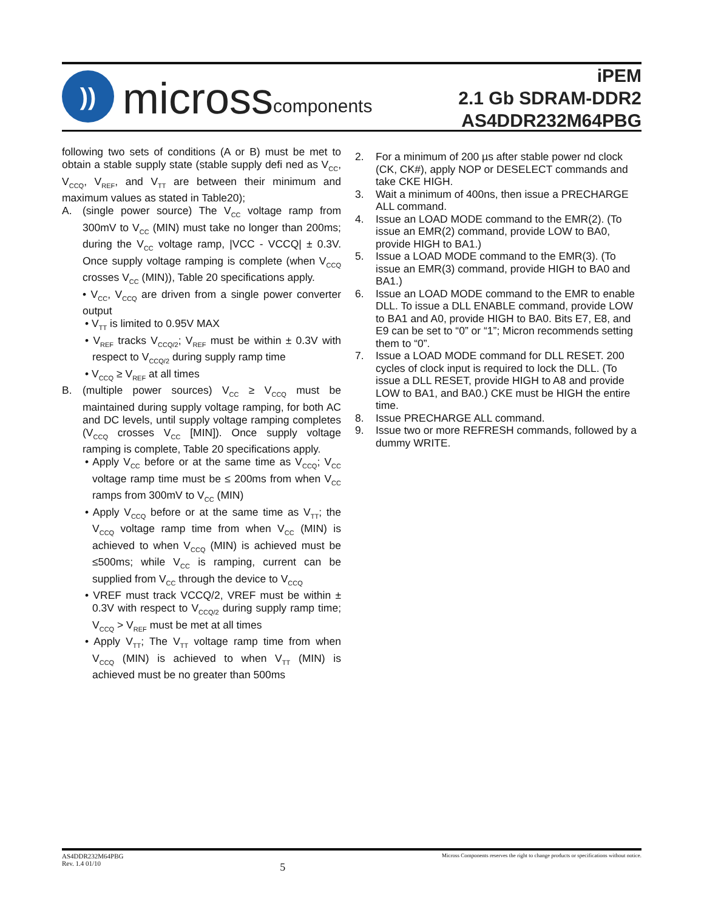))
micross components
iPEM
2.1 Gb SDRAM-DDR2
AS4DDR232M64PBG
following two sets of conditions (A or B) must be met to obtain a stable supply state (stable supply defi ned as V<sub>CC</sub>, V<sub>CCQ</sub>, V<sub>REF</sub>, and V<sub>TT</sub> are between their minimum and maximum values as stated in Table20);
A. (single power source) The V<sub>CC</sub> voltage ramp from 300mV to V<sub>CC</sub> (MIN) must take no longer than 200ms; during the V<sub>CC</sub> voltage ramp, |VCC - VCCQ| ± 0.3V. Once supply voltage ramping is complete (when V<sub>CCQ</sub> crosses V<sub>CC</sub> (MIN)), Table 20 specifications apply.
• V<sub>CC</sub>, V<sub>CCQ</sub> are driven from a single power converter output
• V<sub>TT</sub> is limited to 0.95V MAX
• V<sub>REF</sub> tracks V<sub>CCQ/2</sub>; V<sub>REF</sub> must be within ± 0.3V with respect to V<sub>CCQ/2</sub> during supply ramp time
• V<sub>CCQ</sub> ≥ V<sub>REF</sub> at all times
B. (multiple power sources) V<sub>CC</sub> ≥ V<sub>CCQ</sub> must be maintained during supply voltage ramping, for both AC and DC levels, until supply voltage ramping completes (V<sub>CCQ</sub> crosses V<sub>CC</sub> [MIN]). Once supply voltage ramping is complete, Table 20 specifications apply.
• Apply V<sub>CC</sub> before or at the same time as V<sub>CCQ</sub>; V<sub>CC</sub> voltage ramp time must be ≤ 200ms from when V<sub>CC</sub> ramps from 300mV to V<sub>CC</sub> (MIN)
• Apply V<sub>CCQ</sub> before or at the same time as V<sub>TT</sub>; the V<sub>CCQ</sub> voltage ramp time from when V<sub>CC</sub> (MIN) is achieved to when V<sub>CCQ</sub> (MIN) is achieved must be ≤500ms; while V<sub>CC</sub> is ramping, current can be supplied from V<sub>CC</sub> through the device to V<sub>CCQ</sub>
• VREF must track VCCQ/2, VREF must be within ± 0.3V with respect to V<sub>CCQ/2</sub> during supply ramp time; V<sub>CCQ</sub> > V<sub>REF</sub> must be met at all times
• Apply V<sub>TT</sub>; The V<sub>TT</sub> voltage ramp time from when V<sub>CCQ</sub> (MIN) is achieved to when V<sub>TT</sub> (MIN) is achieved must be no greater than 500ms
2. For a minimum of 200 µs after stable power nd clock (CK, CK#), apply NOP or DESELECT commands and take CKE HIGH.
3. Wait a minimum of 400ns, then issue a PRECHARGE ALL command.
4. Issue an LOAD MODE command to the EMR(2). (To issue an EMR(2) command, provide LOW to BA0, provide HIGH to BA1.)
5. Issue a LOAD MODE command to the EMR(3). (To issue an EMR(3) command, provide HIGH to BA0 and BA1.)
6. Issue an LOAD MODE command to the EMR to enable DLL. To issue a DLL ENABLE command, provide LOW to BA1 and A0, provide HIGH to BA0. Bits E7, E8, and E9 can be set to “0” or “1”; Micron recommends setting them to “0”.
7. Issue a LOAD MODE command for DLL RESET. 200 cycles of clock input is required to lock the DLL. (To issue a DLL RESET, provide HIGH to A8 and provide LOW to BA1, and BA0.) CKE must be HIGH the entire time.
8. Issue PRECHARGE ALL command.
9. Issue two or more REFRESH commands, followed by a dummy WRITE.
AS4DDR232M64PBG
Rev. 1.4 01/10 5 Micross Components reserves the right to change products or specifications without notice.